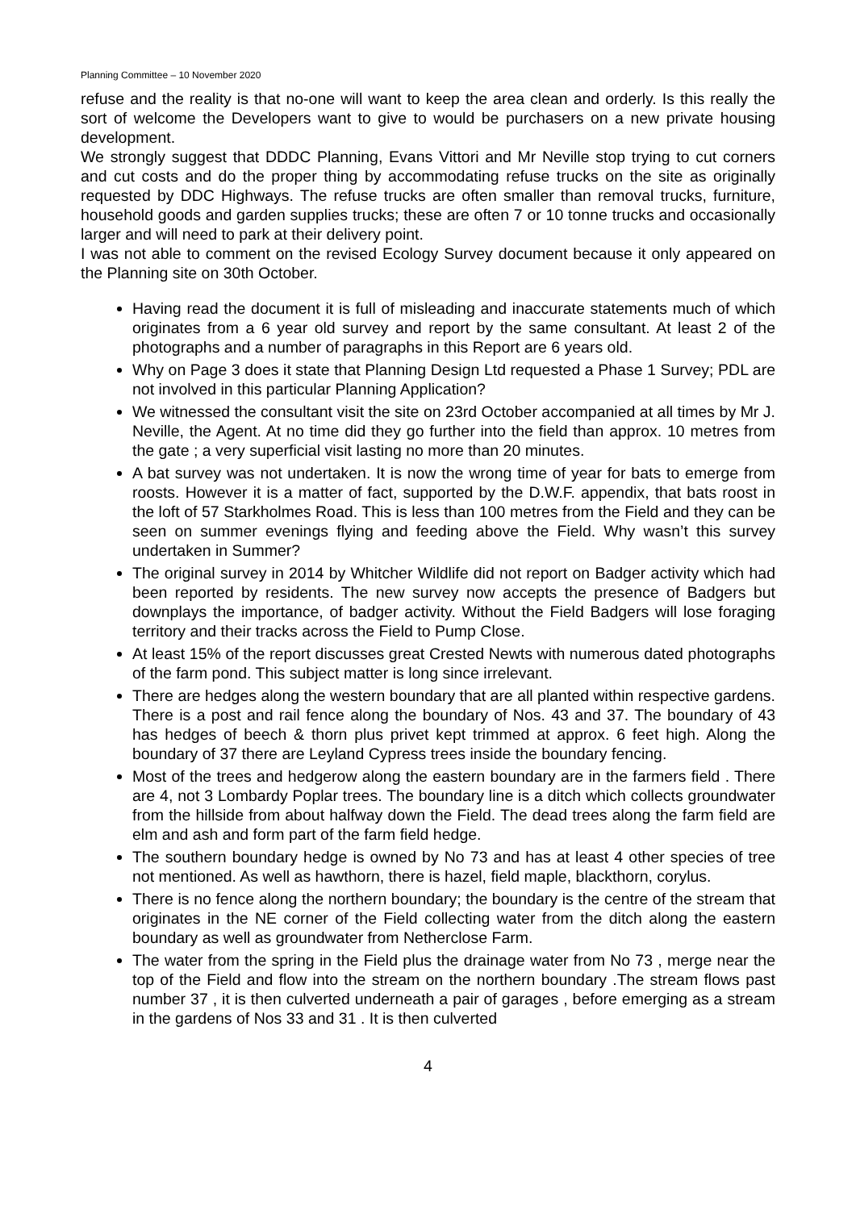Planning Committee – 10 November 2020
refuse and the reality is that no-one will want to keep the area clean and orderly. Is this really the sort of welcome the Developers want to give to would be purchasers on a new private housing development.
We strongly suggest that DDDC Planning, Evans Vittori and Mr Neville stop trying to cut corners and cut costs and do the proper thing by accommodating refuse trucks on the site as originally requested by DDC Highways. The refuse trucks are often smaller than removal trucks, furniture, household goods and garden supplies trucks; these are often 7 or 10 tonne trucks and occasionally larger and will need to park at their delivery point.
I was not able to comment on the revised Ecology Survey document because it only appeared on the Planning site on 30th October.
Having read the document it is full of misleading and inaccurate statements much of which originates from a 6 year old survey and report by the same consultant. At least 2 of the photographs and a number of paragraphs in this Report are 6 years old.
Why on Page 3 does it state that Planning Design Ltd requested a Phase 1 Survey; PDL are not involved in this particular Planning Application?
We witnessed the consultant visit the site on 23rd October accompanied at all times by Mr J. Neville, the Agent. At no time did they go further into the field than approx. 10 metres from the gate ; a very superficial visit lasting no more than 20 minutes.
A bat survey was not undertaken. It is now the wrong time of year for bats to emerge from roosts. However it is a matter of fact, supported by the D.W.F. appendix, that bats roost in the loft of 57 Starkholmes Road. This is less than 100 metres from the Field and they can be seen on summer evenings flying and feeding above the Field. Why wasn’t this survey undertaken in Summer?
The original survey in 2014 by Whitcher Wildlife did not report on Badger activity which had been reported by residents. The new survey now accepts the presence of Badgers but downplays the importance, of badger activity. Without the Field Badgers will lose foraging territory and their tracks across the Field to Pump Close.
At least 15% of the report discusses great Crested Newts with numerous dated photographs of the farm pond. This subject matter is long since irrelevant.
There are hedges along the western boundary that are all planted within respective gardens. There is a post and rail fence along the boundary of Nos. 43 and 37. The boundary of 43 has hedges of beech & thorn plus privet kept trimmed at approx. 6 feet high. Along the boundary of 37 there are Leyland Cypress trees inside the boundary fencing.
Most of the trees and hedgerow along the eastern boundary are in the farmers field . There are 4, not 3 Lombardy Poplar trees. The boundary line is a ditch which collects groundwater from the hillside from about halfway down the Field. The dead trees along the farm field are elm and ash and form part of the farm field hedge.
The southern boundary hedge is owned by No 73 and has at least 4 other species of tree not mentioned. As well as hawthorn, there is hazel, field maple, blackthorn, corylus.
There is no fence along the northern boundary; the boundary is the centre of the stream that originates in the NE corner of the Field collecting water from the ditch along the eastern boundary as well as groundwater from Netherclose Farm.
The water from the spring in the Field plus the drainage water from No 73 , merge near the top of the Field and flow into the stream on the northern boundary .The stream flows past number 37 , it is then culverted underneath a pair of garages , before emerging as a stream in the gardens of Nos 33 and 31 . It is then culverted
4